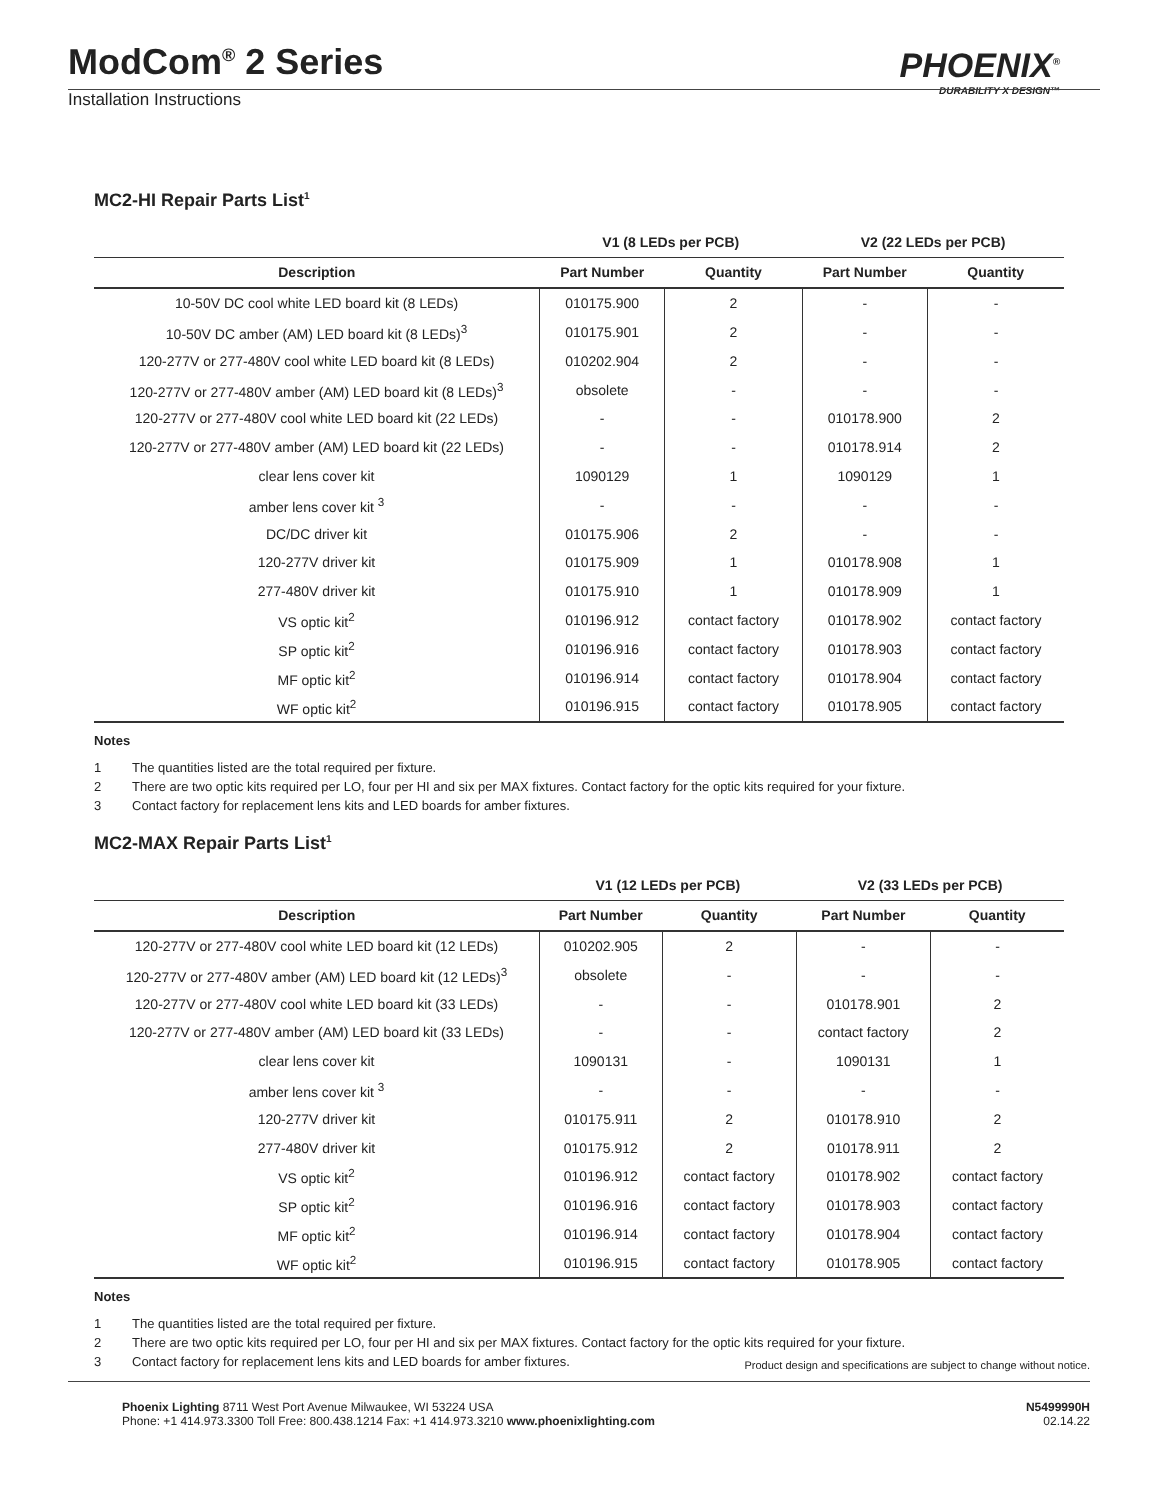ModCom<sup>®</sup> 2 Series
Installation Instructions
PHOENIX<sup>®</sup>
DURABILITY X DESIGN™
MC2-HI Repair Parts List<sup>1</sup>
| | V1 (8 LEDs per PCB) | | V2 (22 LEDs per PCB) | |
| --- | --- | --- | --- | --- |
| Description | Part Number | Quantity | Part Number | Quantity |
| 10-50V DC cool white LED board kit (8 LEDs) | 010175.900 | 2 | - | - |
| 10-50V DC amber (AM) LED board kit (8 LEDs)<sup>3</sup> | 010175.901 | 2 | - | - |
| 120-277V or 277-480V cool white LED board kit (8 LEDs) | 010202.904 | 2 | - | - |
| 120-277V or 277-480V amber (AM) LED board kit (8 LEDs)<sup>3</sup> | obsolete | - | - | - |
| 120-277V or 277-480V cool white LED board kit (22 LEDs) | - | - | 010178.900 | 2 |
| 120-277V or 277-480V amber (AM) LED board kit (22 LEDs) | - | - | 010178.914 | 2 |
| clear lens cover kit | 1090129 | 1 | 1090129 | 1 |
| amber lens cover kit <sup>3</sup> | - | - | - | - |
| DC/DC driver kit | 010175.906 | 2 | - | - |
| 120-277V driver kit | 010175.909 | 1 | 010178.908 | 1 |
| 277-480V driver kit | 010175.910 | 1 | 010178.909 | 1 |
| VS optic kit<sup>2</sup> | 010196.912 | contact factory | 010178.902 | contact factory |
| SP optic kit<sup>2</sup> | 010196.916 | contact factory | 010178.903 | contact factory |
| MF optic kit<sup>2</sup> | 010196.914 | contact factory | 010178.904 | contact factory |
| WF optic kit<sup>2</sup> | 010196.915 | contact factory | 010178.905 | contact factory |
Notes
1 The quantities listed are the total required per fixture.
2 There are two optic kits required per LO, four per HI and six per MAX fixtures. Contact factory for the optic kits required for your fixture.
3 Contact factory for replacement lens kits and LED boards for amber fixtures.
MC2-MAX Repair Parts List<sup>1</sup>
| | V1 (12 LEDs per PCB) | | V2 (33 LEDs per PCB) | |
| --- | --- | --- | --- | --- |
| Description | Part Number | Quantity | Part Number | Quantity |
| 120-277V or 277-480V cool white LED board kit (12 LEDs) | 010202.905 | 2 | - | - |
| 120-277V or 277-480V amber (AM) LED board kit (12 LEDs)<sup>3</sup> | obsolete | - | - | - |
| 120-277V or 277-480V cool white LED board kit (33 LEDs) | - | - | 010178.901 | 2 |
| 120-277V or 277-480V amber (AM) LED board kit (33 LEDs) | - | - | contact factory | 2 |
| clear lens cover kit | 1090131 | - | 1090131 | 1 |
| amber lens cover kit <sup>3</sup> | - | - | - | - |
| 120-277V driver kit | 010175.911 | 2 | 010178.910 | 2 |
| 277-480V driver kit | 010175.912 | 2 | 010178.911 | 2 |
| VS optic kit<sup>2</sup> | 010196.912 | contact factory | 010178.902 | contact factory |
| SP optic kit<sup>2</sup> | 010196.916 | contact factory | 010178.903 | contact factory |
| MF optic kit<sup>2</sup> | 010196.914 | contact factory | 010178.904 | contact factory |
| WF optic kit<sup>2</sup> | 010196.915 | contact factory | 010178.905 | contact factory |
Notes
1 The quantities listed are the total required per fixture.
2 There are two optic kits required per LO, four per HI and six per MAX fixtures. Contact factory for the optic kits required for your fixture.
3 Contact factory for replacement lens kits and LED boards for amber fixtures.
Product design and specifications are subject to change without notice.
Phoenix Lighting 8711 West Port Avenue Milwaukee, WI 53224 USA
Phone: +1 414.973.3300 Toll Free: 800.438.1214 Fax: +1 414.973.3210 www.phoenixlighting.com
N5499990H
02.14.22